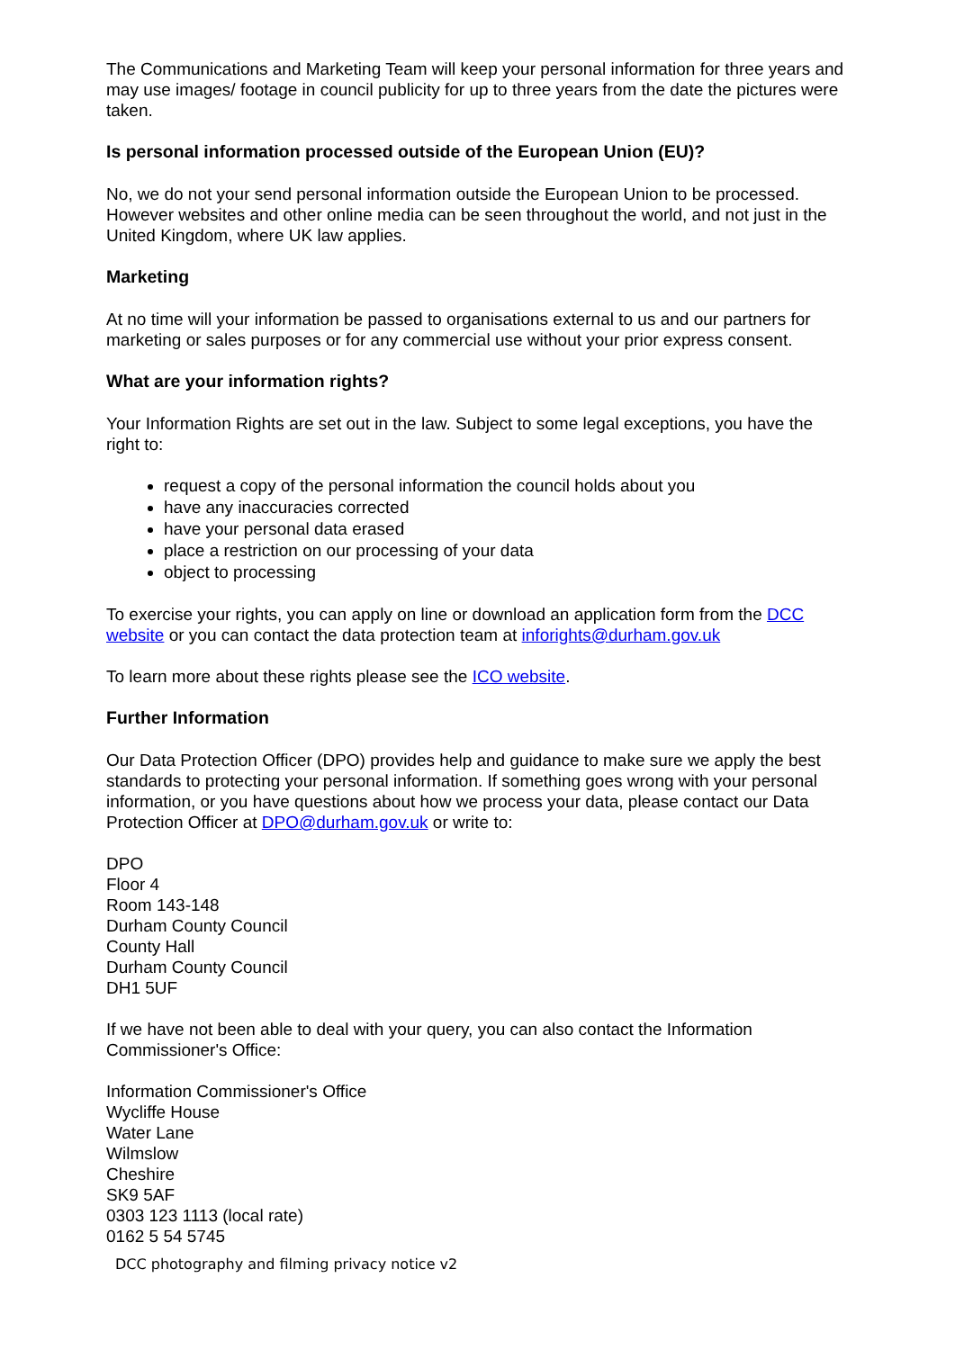The Communications and Marketing Team will keep your personal information for three years and may use images/ footage in council publicity for up to three years from the date the pictures were taken.
Is personal information processed outside of the European Union (EU)?
No, we do not your send personal information outside the European Union to be processed. However websites and other online media can be seen throughout the world, and not just in the United Kingdom, where UK law applies.
Marketing
At no time will your information be passed to organisations external to us and our partners for marketing or sales purposes or for any commercial use without your prior express consent.
What are your information rights?
Your Information Rights are set out in the law. Subject to some legal exceptions, you have the right to:
request a copy of the personal information the council holds about you
have any inaccuracies corrected
have your personal data erased
place a restriction on our processing of your data
object to processing
To exercise your rights, you can apply on line or download an application form from the DCC website or you can contact the data protection team at inforights@durham.gov.uk
To learn more about these rights please see the ICO website.
Further Information
Our Data Protection Officer (DPO) provides help and guidance to make sure we apply the best standards to protecting your personal information. If something goes wrong with your personal information, or you have questions about how we process your data, please contact our Data Protection Officer at DPO@durham.gov.uk or write to:
DPO
Floor 4
Room 143-148
Durham County Council
County Hall
Durham County Council
DH1 5UF
If we have not been able to deal with your query, you can also contact the Information Commissioner's Office:
Information Commissioner's Office
Wycliffe House
Water Lane
Wilmslow
Cheshire
SK9 5AF
0303 123 1113 (local rate)
0162 5 54 5745
DCC photography and filming privacy notice v2